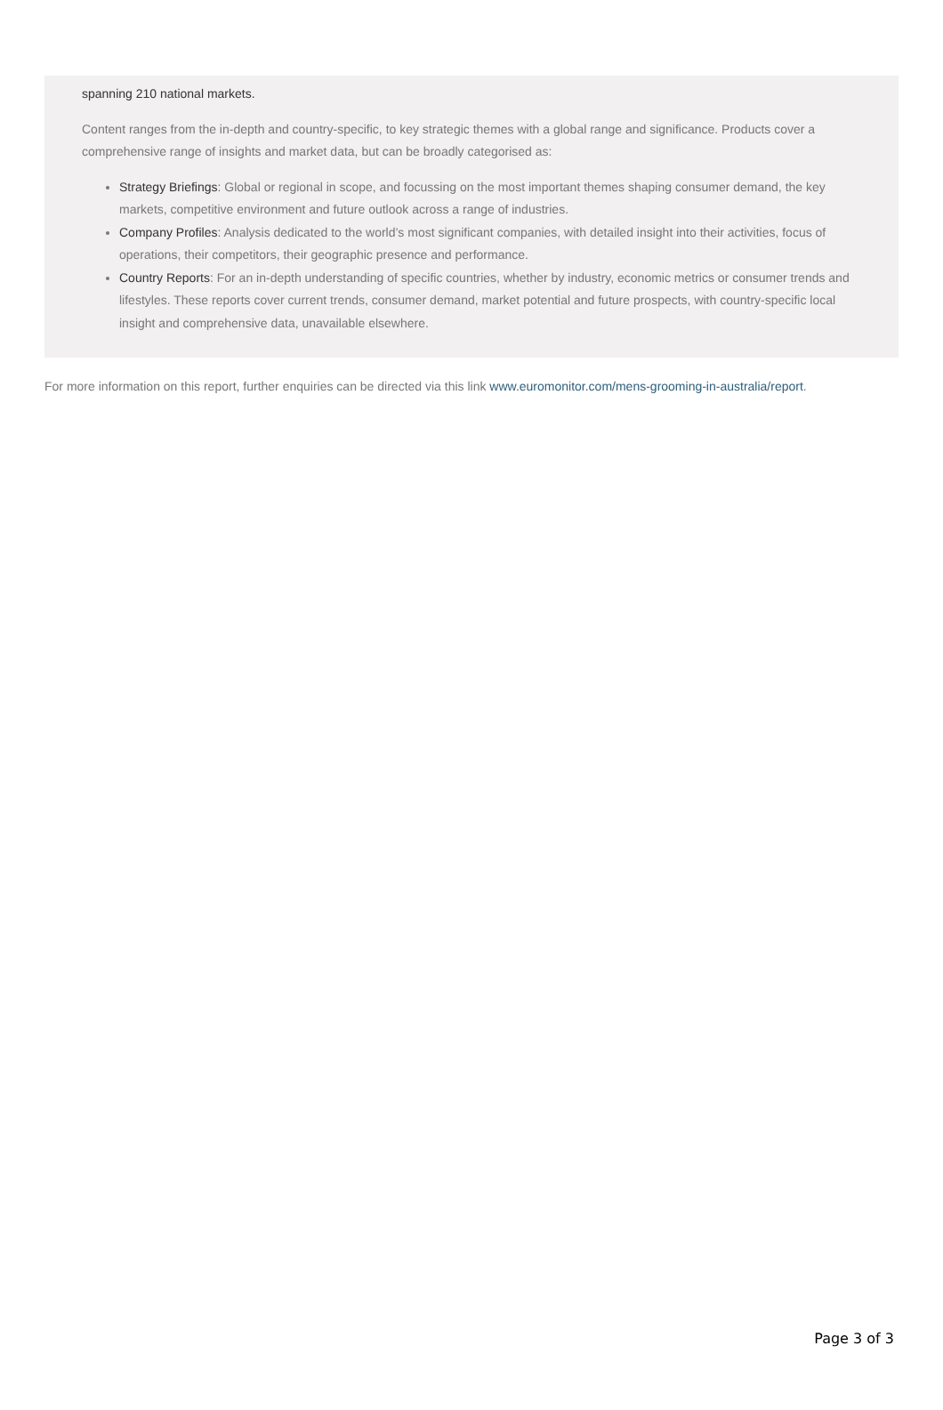spanning 210 national markets.
Content ranges from the in-depth and country-specific, to key strategic themes with a global range and significance. Products cover a comprehensive range of insights and market data, but can be broadly categorised as:
Strategy Briefings: Global or regional in scope, and focussing on the most important themes shaping consumer demand, the key markets, competitive environment and future outlook across a range of industries.
Company Profiles: Analysis dedicated to the world’s most significant companies, with detailed insight into their activities, focus of operations, their competitors, their geographic presence and performance.
Country Reports: For an in-depth understanding of specific countries, whether by industry, economic metrics or consumer trends and lifestyles. These reports cover current trends, consumer demand, market potential and future prospects, with country-specific local insight and comprehensive data, unavailable elsewhere.
For more information on this report, further enquiries can be directed via this link www.euromonitor.com/mens-grooming-in-australia/report.
Page 3 of 3